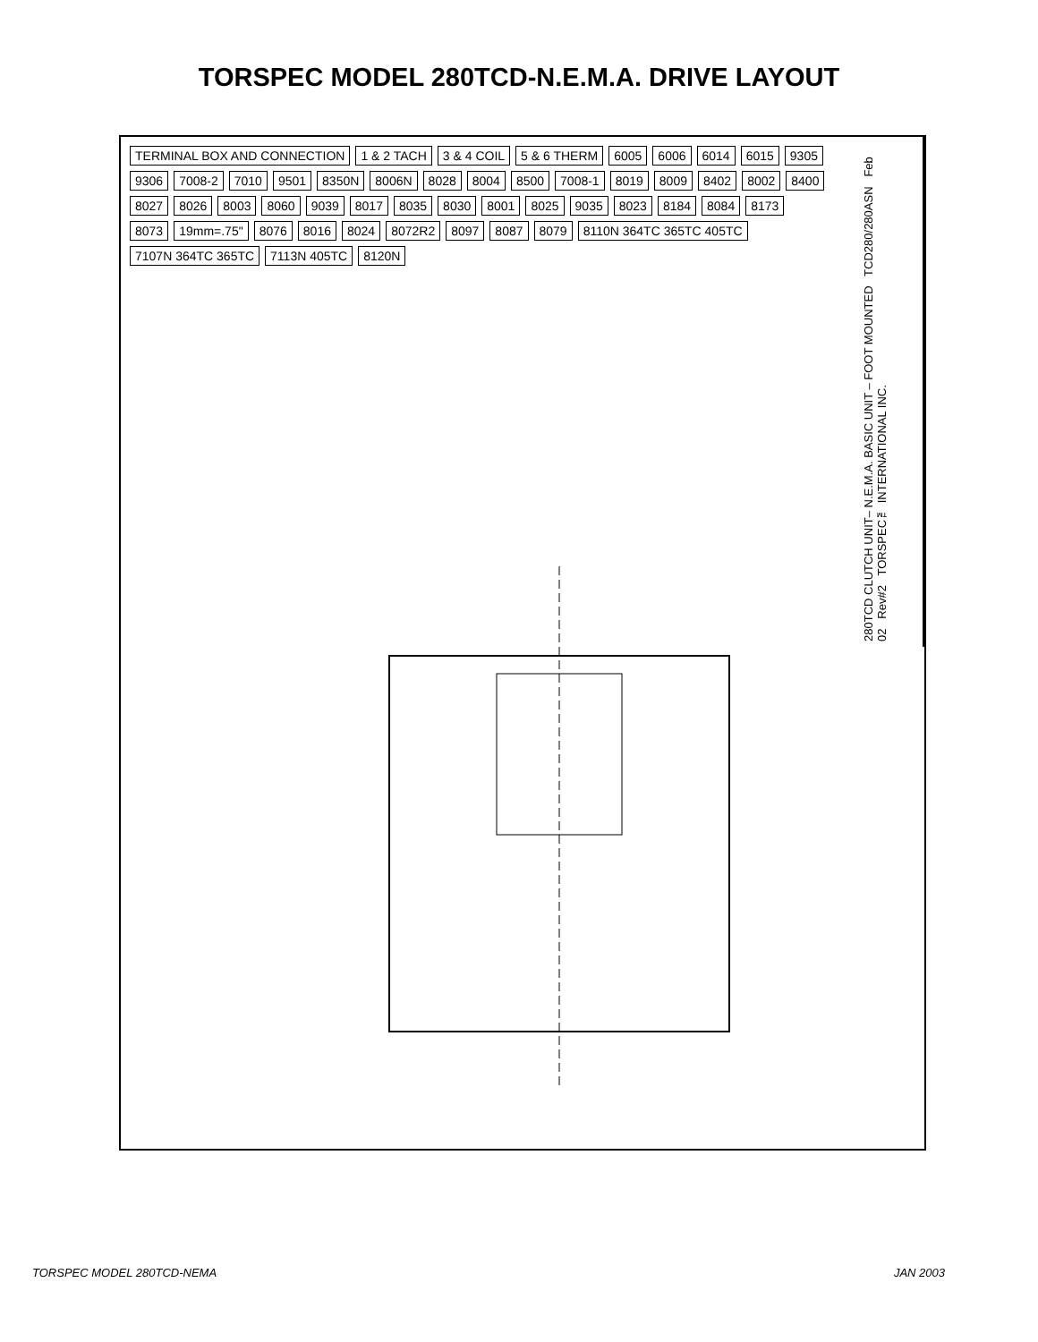TORSPEC MODEL 280TCD-N.E.M.A. DRIVE LAYOUT
TERMINAL BOX AND CONNECTION 1 & 2 TACH 3 & 4 COIL 5 & 6 THERM 6005 6006 6014 6015 9305 9306 7008-2 7010 9501 8350N 8006N 8028 8004 8500 7008-1 8019 8009 8402 8002 8400 8027 8026 8003 8060 9039 8017 8035 8030 8001 8025 9035 8023 8184 8084 8173 8073 19mm=.75" 8076 8016 8024 8072R2 8097 8087 8079 8110N 364TC 365TC 405TC 7107N 364TC 365TC 7113N 405TC 8120N
280TCD CLUTCH UNIT– N.E.M.A. BASIC UNIT – FOOT MOUNTED TCD280/280ASN Feb 02 Rev#2 TORSPEC™ INTERNATIONAL INC.
TORSPEC MODEL 280TCD-NEMA JAN 2003